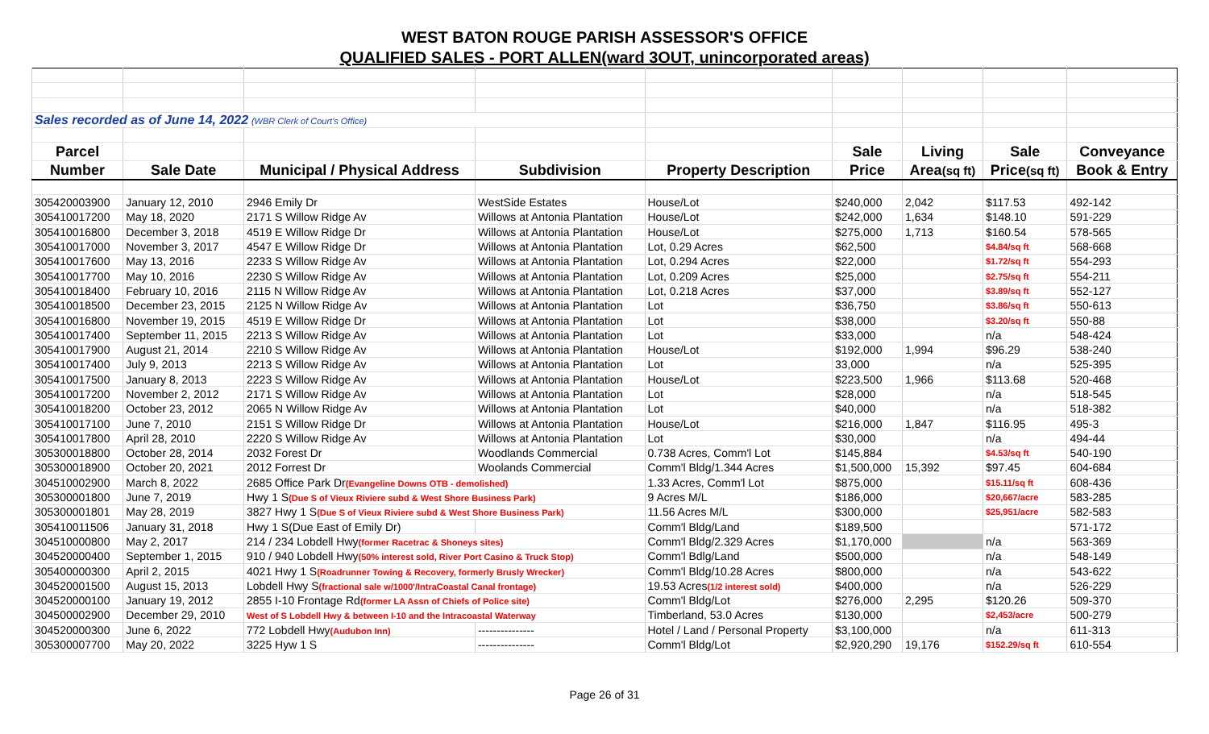WEST BATON ROUGE PARISH ASSESSOR'S OFFICE
QUALIFIED SALES - PORT ALLEN(ward 3OUT, unincorporated areas)
| Sales recorded as of June 14, 2022 (WBR Clerk of Court's Office) | | | | | | | | |
| Parcel | | | | | Sale | Living | Sale | Conveyance |
| Number | Sale Date | Municipal / Physical Address | Subdivision | Property Description | Price | Area (sq ft) | Price (sq ft) | Book & Entry |
| 305420003900 | January 12, 2010 | 2946 Emily Dr | WestSide Estates | House/Lot | $240,000 | 2,042 | $117.53 | 492-142 |
| 305410017200 | May 18, 2020 | 2171 S Willow Ridge Av | Willows at Antonia Plantation | House/Lot | $242,000 | 1,634 | $148.10 | 591-229 |
| 305410016800 | December 3, 2018 | 4519 E Willow Ridge Dr | Willows at Antonia Plantation | House/Lot | $275,000 | 1,713 | $160.54 | 578-565 |
| 305410017000 | November 3, 2017 | 4547 E Willow Ridge Dr | Willows at Antonia Plantation | Lot, 0.29 Acres | $62,500 | | $4.84/sq ft | 568-668 |
| 305410017600 | May 13, 2016 | 2233 S Willow Ridge Av | Willows at Antonia Plantation | Lot, 0.294 Acres | $22,000 | | $1.72/sq ft | 554-293 |
| 305410017700 | May 10, 2016 | 2230 S Willow Ridge Av | Willows at Antonia Plantation | Lot, 0.209 Acres | $25,000 | | $2.75/sq ft | 554-211 |
| 305410018400 | February 10, 2016 | 2115 N Willow Ridge Av | Willows at Antonia Plantation | Lot, 0.218 Acres | $37,000 | | $3.89/sq ft | 552-127 |
| 305410018500 | December 23, 2015 | 2125 N Willow Ridge Av | Willows at Antonia Plantation | Lot | $36,750 | | $3.86/sq ft | 550-613 |
| 305410016800 | November 19, 2015 | 4519 E Willow Ridge Dr | Willows at Antonia Plantation | Lot | $38,000 | | $3.20/sq ft | 550-88 |
| 305410017400 | September 11, 2015 | 2213 S Willow Ridge Av | Willows at Antonia Plantation | Lot | $33,000 | | n/a | 548-424 |
| 305410017900 | August 21, 2014 | 2210 S Willow Ridge Av | Willows at Antonia Plantation | House/Lot | $192,000 | 1,994 | $96.29 | 538-240 |
| 305410017400 | July 9, 2013 | 2213 S Willow Ridge Av | Willows at Antonia Plantation | Lot | 33,000 | | n/a | 525-395 |
| 305410017500 | January 8, 2013 | 2223 S Willow Ridge Av | Willows at Antonia Plantation | House/Lot | $223,500 | 1,966 | $113.68 | 520-468 |
| 305410017200 | November 2, 2012 | 2171 S Willow Ridge Av | Willows at Antonia Plantation | Lot | $28,000 | | n/a | 518-545 |
| 305410018200 | October 23, 2012 | 2065 N Willow Ridge Av | Willows at Antonia Plantation | Lot | $40,000 | | n/a | 518-382 |
| 305410017100 | June 7, 2010 | 2151 S Willow Ridge Dr | Willows at Antonia Plantation | House/Lot | $216,000 | 1,847 | $116.95 | 495-3 |
| 305410017800 | April 28, 2010 | 2220 S Willow Ridge Av | Willows at Antonia Plantation | Lot | $30,000 | | n/a | 494-44 |
| 305300018800 | October 28, 2014 | 2032 Forest Dr | Woodlands Commercial | 0.738 Acres, Comm'l Lot | $145,884 | | $4.53/sq ft | 540-190 |
| 305300018900 | October 20, 2021 | 2012 Forrest Dr | Woolands Commercial | Comm'l Bldg/1.344 Acres | $1,500,000 | 15,392 | $97.45 | 604-684 |
| 304510002900 | March 8, 2022 | 2685 Office Park Dr (Evangeline Downs OTB - demolished) | | 1.33 Acres, Comm'l Lot | $875,000 | | $15.11/sq ft | 608-436 |
| 305300001800 | June 7, 2019 | Hwy 1 S (Due S of Vieux Riviere subd & West Shore Business Park) | | 9 Acres M/L | $186,000 | | $20,667/acre | 583-285 |
| 305300001801 | May 28, 2019 | 3827 Hwy 1 S (Due S of Vieux Riviere subd & West Shore Business Park) | | 11.56 Acres M/L | $300,000 | | $25,951/acre | 582-583 |
| 305410011506 | January 31, 2018 | Hwy 1 S(Due East of Emily Dr) | | Comm'l Bldg/Land | $189,500 | | | 571-172 |
| 304510000800 | May 2, 2017 | 214 / 234 Lobdell Hwy (former Racetrac & Shoneys sites) | | Comm'l Bldg/2.329 Acres | $1,170,000 | | n/a | 563-369 |
| 304520000400 | September 1, 2015 | 910 / 940 Lobdell Hwy (50% interest sold, River Port Casino & Truck Stop) | | Comm'l Bdlg/Land | $500,000 | | n/a | 548-149 |
| 305400000300 | April 2, 2015 | 4021 Hwy 1 S (Roadrunner Towing & Recovery, formerly Brusly Wrecker) | | Comm'l Bldg/10.28 Acres | $800,000 | | n/a | 543-622 |
| 304520001500 | August 15, 2013 | Lobdell Hwy S (fractional sale w/1000'/IntraCoastal Canal frontage) | | 19.53 Acres (1/2 interest sold) | $400,000 | | n/a | 526-229 |
| 304520000100 | January 19, 2012 | 2855 I-10 Frontage Rd (former LA Assn of Chiefs of Police site) | | Comm'l Bldg/Lot | $276,000 | 2,295 | $120.26 | 509-370 |
| 304500002900 | December 29, 2010 | West of S Lobdell Hwy & between I-10 and the Intracoastal Waterway | | Timberland, 53.0 Acres | $130,000 | | $2,453/acre | 500-279 |
| 304520000300 | June 6, 2022 | 772 Lobdell Hwy (Audubon Inn) | --------------- | Hotel / Land / Personal Property | $3,100,000 | | n/a | 611-313 |
| 305300007700 | May 20, 2022 | 3225 Hyw 1 S | --------------- | Comm'l Bldg/Lot | $2,920,290 | 19,176 | $152.29/sq ft | 610-554 |
Page 26 of 31